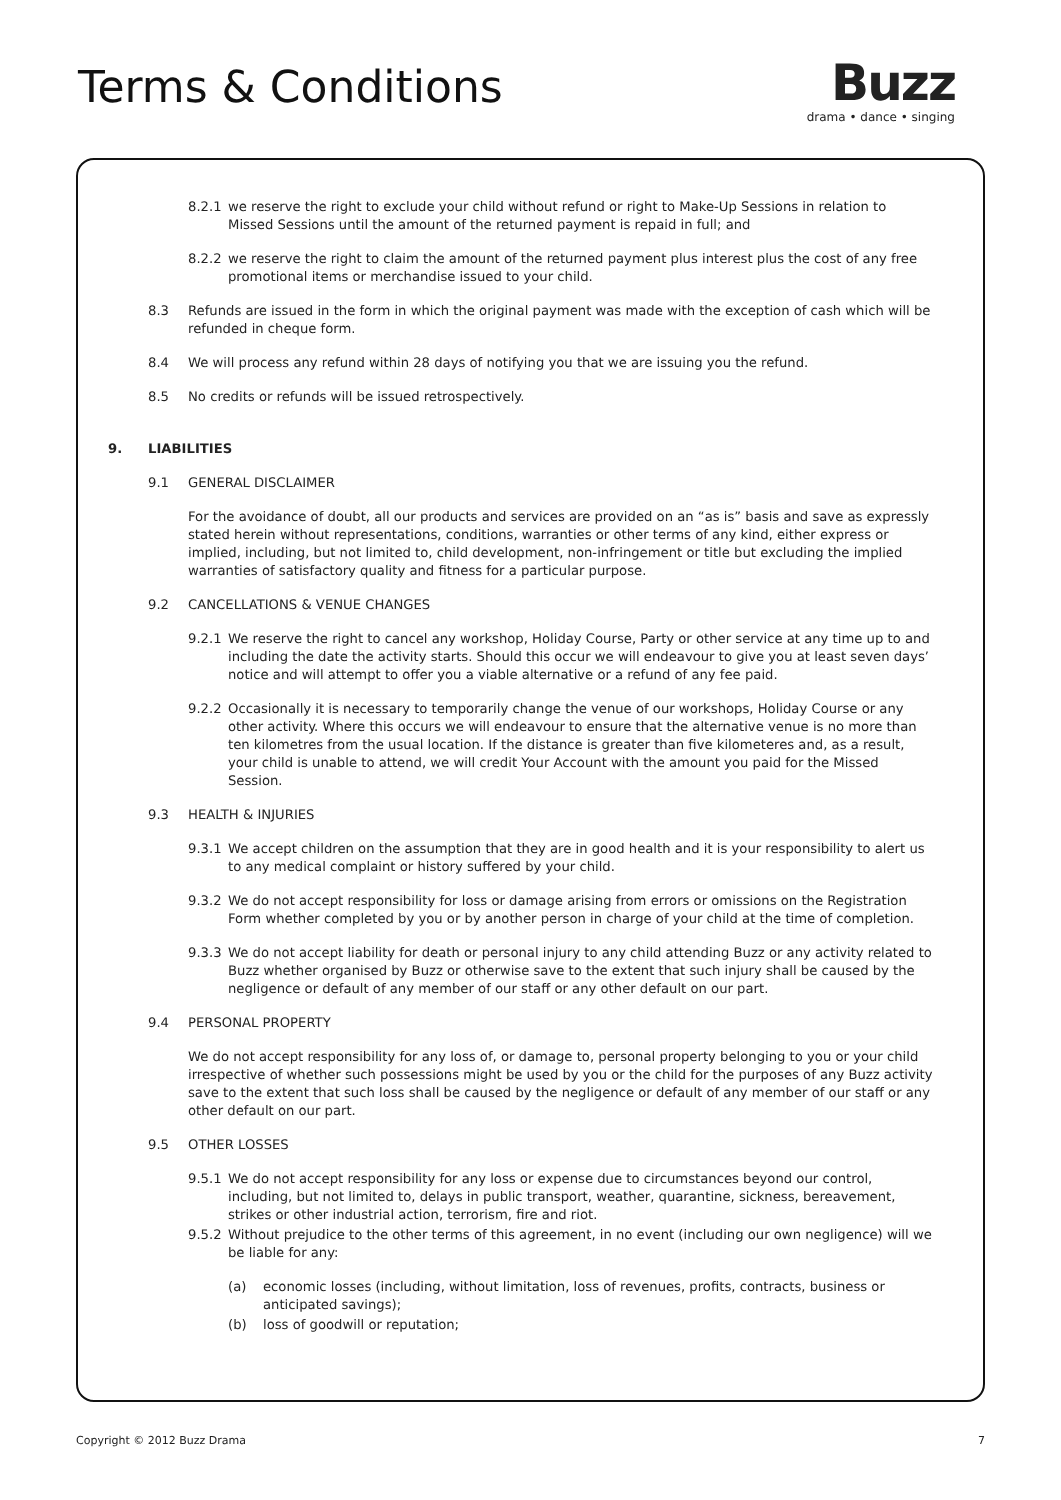Terms & Conditions
Buzz
drama • dance • singing
8.2.1 we reserve the right to exclude your child without refund or right to Make-Up Sessions in relation to Missed Sessions until the amount of the returned payment is repaid in full; and
8.2.2 we reserve the right to claim the amount of the returned payment plus interest plus the cost of any free promotional items or merchandise issued to your child.
8.3 Refunds are issued in the form in which the original payment was made with the exception of cash which will be refunded in cheque form.
8.4 We will process any refund within 28 days of notifying you that we are issuing you the refund.
8.5 No credits or refunds will be issued retrospectively.
9. LIABILITIES
9.1 GENERAL DISCLAIMER
For the avoidance of doubt, all our products and services are provided on an “as is” basis and save as expressly stated herein without representations, conditions, warranties or other terms of any kind, either express or implied, including, but not limited to, child development, non-infringement or title but excluding the implied warranties of satisfactory quality and fitness for a particular purpose.
9.2 CANCELLATIONS & VENUE CHANGES
9.2.1 We reserve the right to cancel any workshop, Holiday Course, Party or other service at any time up to and including the date the activity starts. Should this occur we will endeavour to give you at least seven days’ notice and will attempt to offer you a viable alternative or a refund of any fee paid.
9.2.2 Occasionally it is necessary to temporarily change the venue of our workshops, Holiday Course or any other activity. Where this occurs we will endeavour to ensure that the alternative venue is no more than ten kilometres from the usual location. If the distance is greater than five kilometeres and, as a result, your child is unable to attend, we will credit Your Account with the amount you paid for the Missed Session.
9.3 HEALTH & INJURIES
9.3.1 We accept children on the assumption that they are in good health and it is your responsibility to alert us to any medical complaint or history suffered by your child.
9.3.2 We do not accept responsibility for loss or damage arising from errors or omissions on the Registration Form whether completed by you or by another person in charge of your child at the time of completion.
9.3.3 We do not accept liability for death or personal injury to any child attending Buzz or any activity related to Buzz whether organised by Buzz or otherwise save to the extent that such injury shall be caused by the negligence or default of any member of our staff or any other default on our part.
9.4 PERSONAL PROPERTY
We do not accept responsibility for any loss of, or damage to, personal property belonging to you or your child irrespective of whether such possessions might be used by you or the child for the purposes of any Buzz activity save to the extent that such loss shall be caused by the negligence or default of any member of our staff or any other default on our part.
9.5 OTHER LOSSES
9.5.1 We do not accept responsibility for any loss or expense due to circumstances beyond our control, including, but not limited to, delays in public transport, weather, quarantine, sickness, bereavement, strikes or other industrial action, terrorism, fire and riot.
9.5.2 Without prejudice to the other terms of this agreement, in no event (including our own negligence) will we be liable for any:
(a) economic losses (including, without limitation, loss of revenues, profits, contracts, business or anticipated savings);
(b) loss of goodwill or reputation;
Copyright © 2012 Buzz Drama 7